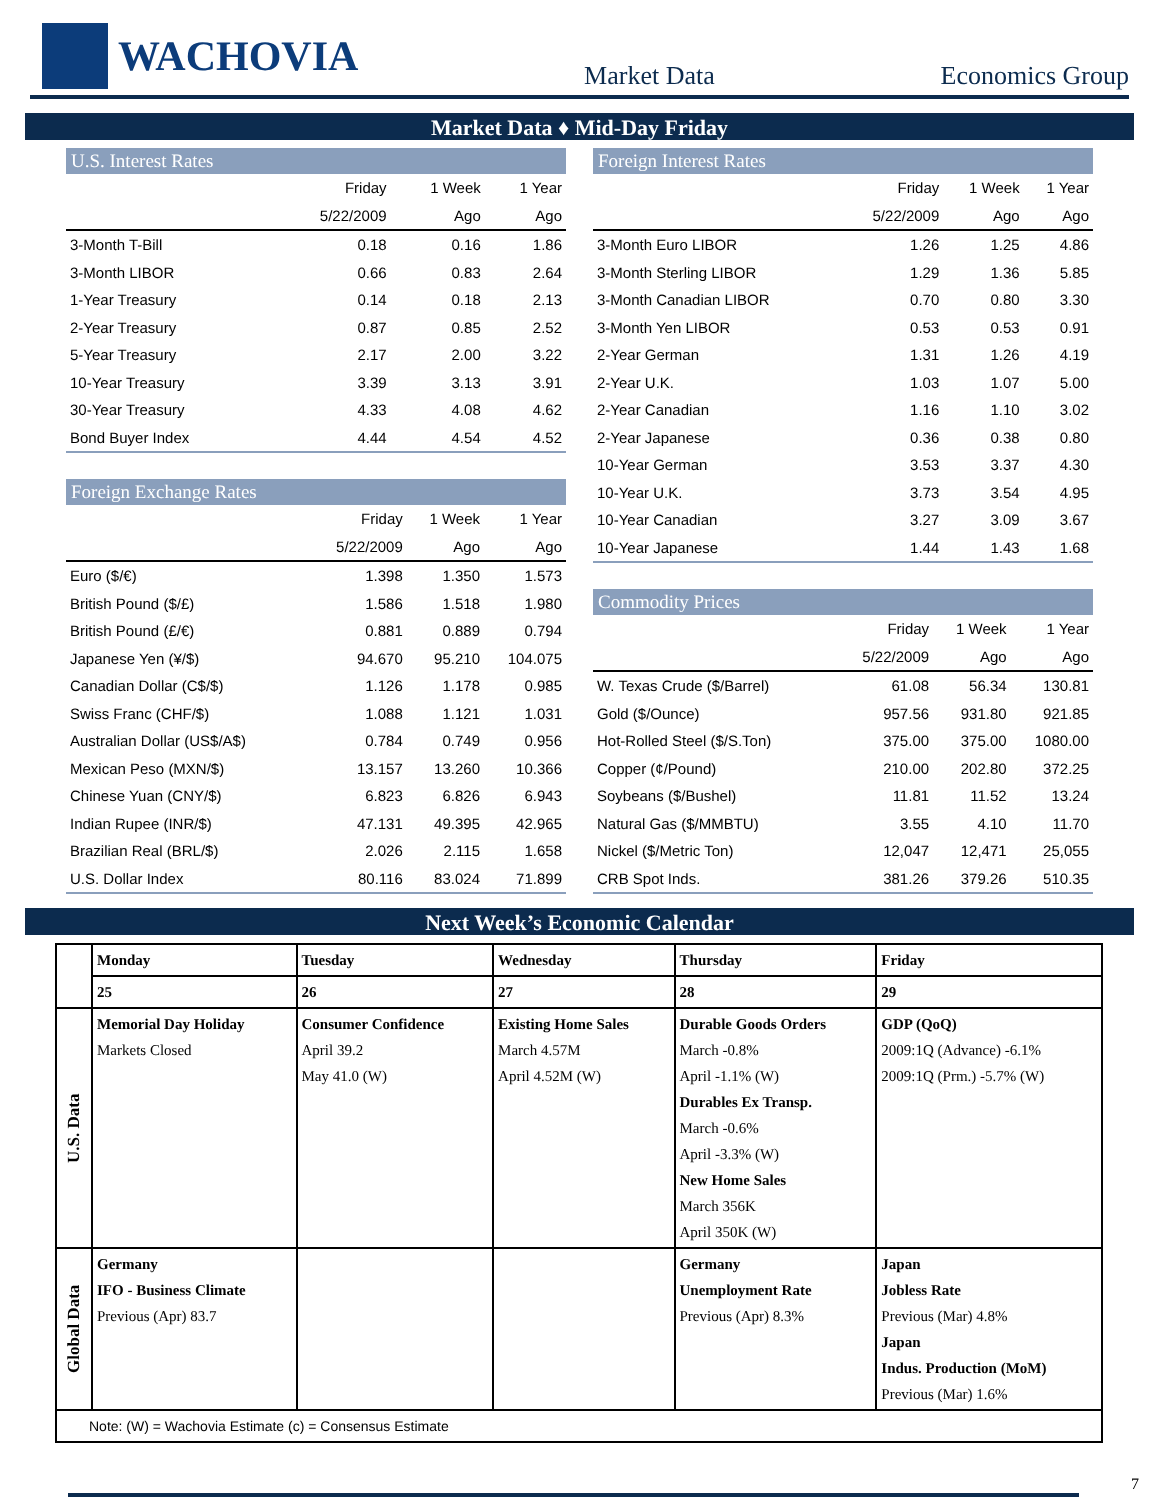WACHOVIA
Market Data
Economics Group
Market Data ♦ Mid-Day Friday
U.S. Interest Rates
| | Friday | 1 Week | 1 Year |
| --- | --- | --- | --- |
| | 5/22/2009 | Ago | Ago |
| 3-Month T-Bill | 0.18 | 0.16 | 1.86 |
| 3-Month LIBOR | 0.66 | 0.83 | 2.64 |
| 1-Year Treasury | 0.14 | 0.18 | 2.13 |
| 2-Year Treasury | 0.87 | 0.85 | 2.52 |
| 5-Year Treasury | 2.17 | 2.00 | 3.22 |
| 10-Year Treasury | 3.39 | 3.13 | 3.91 |
| 30-Year Treasury | 4.33 | 4.08 | 4.62 |
| Bond Buyer Index | 4.44 | 4.54 | 4.52 |
Foreign Exchange Rates
| | Friday | 1 Week | 1 Year |
| --- | --- | --- | --- |
| | 5/22/2009 | Ago | Ago |
| Euro ($/€) | 1.398 | 1.350 | 1.573 |
| British Pound ($/£) | 1.586 | 1.518 | 1.980 |
| British Pound (£/€) | 0.881 | 0.889 | 0.794 |
| Japanese Yen (¥/$) | 94.670 | 95.210 | 104.075 |
| Canadian Dollar (C$/$) | 1.126 | 1.178 | 0.985 |
| Swiss Franc (CHF/$) | 1.088 | 1.121 | 1.031 |
| Australian Dollar (US$/A$) | 0.784 | 0.749 | 0.956 |
| Mexican Peso (MXN/$) | 13.157 | 13.260 | 10.366 |
| Chinese Yuan (CNY/$) | 6.823 | 6.826 | 6.943 |
| Indian Rupee (INR/$) | 47.131 | 49.395 | 42.965 |
| Brazilian Real (BRL/$) | 2.026 | 2.115 | 1.658 |
| U.S. Dollar Index | 80.116 | 83.024 | 71.899 |
Foreign Interest Rates
| | Friday | 1 Week | 1 Year |
| --- | --- | --- | --- |
| | 5/22/2009 | Ago | Ago |
| 3-Month Euro LIBOR | 1.26 | 1.25 | 4.86 |
| 3-Month Sterling LIBOR | 1.29 | 1.36 | 5.85 |
| 3-Month Canadian LIBOR | 0.70 | 0.80 | 3.30 |
| 3-Month Yen LIBOR | 0.53 | 0.53 | 0.91 |
| 2-Year German | 1.31 | 1.26 | 4.19 |
| 2-Year U.K. | 1.03 | 1.07 | 5.00 |
| 2-Year Canadian | 1.16 | 1.10 | 3.02 |
| 2-Year Japanese | 0.36 | 0.38 | 0.80 |
| 10-Year German | 3.53 | 3.37 | 4.30 |
| 10-Year U.K. | 3.73 | 3.54 | 4.95 |
| 10-Year Canadian | 3.27 | 3.09 | 3.67 |
| 10-Year Japanese | 1.44 | 1.43 | 1.68 |
Commodity Prices
| | Friday | 1 Week | 1 Year |
| --- | --- | --- | --- |
| | 5/22/2009 | Ago | Ago |
| W. Texas Crude ($/Barrel) | 61.08 | 56.34 | 130.81 |
| Gold ($/Ounce) | 957.56 | 931.80 | 921.85 |
| Hot-Rolled Steel ($/S.Ton) | 375.00 | 375.00 | 1080.00 |
| Copper (¢/Pound) | 210.00 | 202.80 | 372.25 |
| Soybeans ($/Bushel) | 11.81 | 11.52 | 13.24 |
| Natural Gas ($/MMBTU) | 3.55 | 4.10 | 11.70 |
| Nickel ($/Metric Ton) | 12,047 | 12,471 | 25,055 |
| CRB Spot Inds. | 381.26 | 379.26 | 510.35 |
Next Week’s Economic Calendar
| | Monday | Tuesday | Wednesday | Thursday | Friday |
| --- | --- | --- | --- | --- | --- |
| | 25 | 26 | 27 | 28 | 29 |
| U.S. Data | Memorial Day Holiday Markets Closed | Consumer Confidence April 39.2 May 41.0 (W) | Existing Home Sales March 4.57M April 4.52M (W) | Durable Goods Orders March -0.8% April -1.1% (W) Durables Ex Transp. March -0.6% April -3.3% (W) New Home Sales March 356K April 350K (W) | GDP (QoQ) 2009:1Q (Advance) -6.1% 2009:1Q (Prm.) -5.7% (W) |
| Global Data | Germany IFO - Business Climate Previous (Apr) 83.7 | | | Germany Unemployment Rate Previous (Apr) 8.3% | Japan Jobless Rate Previous (Mar) 4.8% Japan Indus. Production (MoM) Previous (Mar) 1.6% |
| Note: (W) = Wachovia Estimate (c) = Consensus Estimate | | | | | |
7